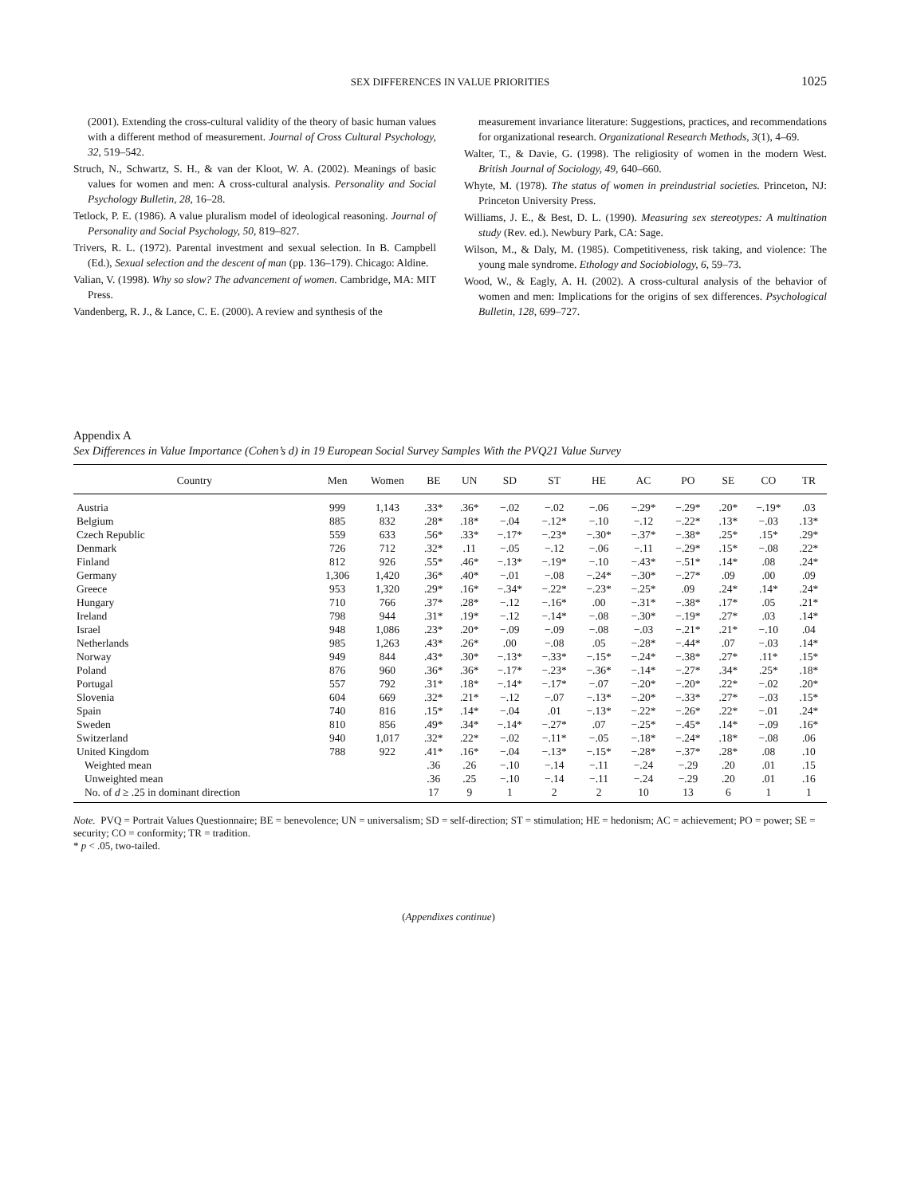SEX DIFFERENCES IN VALUE PRIORITIES
1025
(2001). Extending the cross-cultural validity of the theory of basic human values with a different method of measurement. Journal of Cross Cultural Psychology, 32, 519–542.
Struch, N., Schwartz, S. H., & van der Kloot, W. A. (2002). Meanings of basic values for women and men: A cross-cultural analysis. Personality and Social Psychology Bulletin, 28, 16–28.
Tetlock, P. E. (1986). A value pluralism model of ideological reasoning. Journal of Personality and Social Psychology, 50, 819–827.
Trivers, R. L. (1972). Parental investment and sexual selection. In B. Campbell (Ed.), Sexual selection and the descent of man (pp. 136–179). Chicago: Aldine.
Valian, V. (1998). Why so slow? The advancement of women. Cambridge, MA: MIT Press.
Vandenberg, R. J., & Lance, C. E. (2000). A review and synthesis of the
measurement invariance literature: Suggestions, practices, and recommendations for organizational research. Organizational Research Methods, 3(1), 4–69.
Walter, T., & Davie, G. (1998). The religiosity of women in the modern West. British Journal of Sociology, 49, 640–660.
Whyte, M. (1978). The status of women in preindustrial societies. Princeton, NJ: Princeton University Press.
Williams, J. E., & Best, D. L. (1990). Measuring sex stereotypes: A multination study (Rev. ed.). Newbury Park, CA: Sage.
Wilson, M., & Daly, M. (1985). Competitiveness, risk taking, and violence: The young male syndrome. Ethology and Sociobiology, 6, 59–73.
Wood, W., & Eagly, A. H. (2002). A cross-cultural analysis of the behavior of women and men: Implications for the origins of sex differences. Psychological Bulletin, 128, 699–727.
Appendix A
Sex Differences in Value Importance (Cohen’s d) in 19 European Social Survey Samples With the PVQ21 Value Survey
| Country | Men | Women | BE | UN | SD | ST | HE | AC | PO | SE | CO | TR |
| --- | --- | --- | --- | --- | --- | --- | --- | --- | --- | --- | --- | --- |
| Austria | 999 | 1,143 | .33* | .36* | −.02 | −.02 | −.06 | −.29* | −.29* | .20* | −.19* | .03 |
| Belgium | 885 | 832 | .28* | .18* | −.04 | −.12* | −.10 | −.12 | −.22* | .13* | −.03 | .13* |
| Czech Republic | 559 | 633 | .56* | .33* | −.17* | −.23* | −.30* | −.37* | −.38* | .25* | .15* | .29* |
| Denmark | 726 | 712 | .32* | .11 | −.05 | −.12 | −.06 | −.11 | −.29* | .15* | −.08 | .22* |
| Finland | 812 | 926 | .55* | .46* | −.13* | −.19* | −.10 | −.43* | −.51* | .14* | .08 | .24* |
| Germany | 1,306 | 1,420 | .36* | .40* | −.01 | −.08 | −.24* | −.30* | −.27* | .09 | .00 | .09 |
| Greece | 953 | 1,320 | .29* | .16* | −.34* | −.22* | −.23* | −.25* | .09 | .24* | .14* | .24* |
| Hungary | 710 | 766 | .37* | .28* | −.12 | −.16* | .00 | −.31* | −.38* | .17* | .05 | .21* |
| Ireland | 798 | 944 | .31* | .19* | −.12 | −.14* | −.08 | −.30* | −.19* | .27* | .03 | .14* |
| Israel | 948 | 1,086 | .23* | .20* | −.09 | −.09 | −.08 | −.03 | −.21* | .21* | −.10 | .04 |
| Netherlands | 985 | 1,263 | .43* | .26* | .00 | −.08 | .05 | −.28* | −.44* | .07 | −.03 | .14* |
| Norway | 949 | 844 | .43* | .30* | −.13* | −.33* | −.15* | −.24* | −.38* | .27* | .11* | .15* |
| Poland | 876 | 960 | .36* | .36* | −.17* | −.23* | −.36* | −.14* | −.27* | .34* | .25* | .18* |
| Portugal | 557 | 792 | .31* | .18* | −.14* | −.17* | −.07 | −.20* | −.20* | .22* | −.02 | .20* |
| Slovenia | 604 | 669 | .32* | .21* | −.12 | −.07 | −.13* | −.20* | −.33* | .27* | −.03 | .15* |
| Spain | 740 | 816 | .15* | .14* | −.04 | .01 | −.13* | −.22* | −.26* | .22* | −.01 | .24* |
| Sweden | 810 | 856 | .49* | .34* | −.14* | −.27* | .07 | −.25* | −.45* | .14* | −.09 | .16* |
| Switzerland | 940 | 1,017 | .32* | .22* | −.02 | −.11* | −.05 | −.18* | −.24* | .18* | −.08 | .06 |
| United Kingdom | 788 | 922 | .41* | .16* | −.04 | −.13* | −.15* | −.28* | −.37* | .28* | .08 | .10 |
| Weighted mean | | | .36 | .26 | −.10 | −.14 | −.11 | −.24 | −.29 | .20 | .01 | .15 |
| Unweighted mean | | | .36 | .25 | −.10 | −.14 | −.11 | −.24 | −.29 | .20 | .01 | .16 |
| No. of d ≥ .25 in dominant direction | | | 17 | 9 | 1 | 2 | 2 | 10 | 13 | 6 | 1 | 1 |
Note. PVQ = Portrait Values Questionnaire; BE = benevolence; UN = universalism; SD = self-direction; ST = stimulation; HE = hedonism; AC = achievement; PO = power; SE = security; CO = conformity; TR = tradition.
* p < .05, two-tailed.
(Appendixes continue)